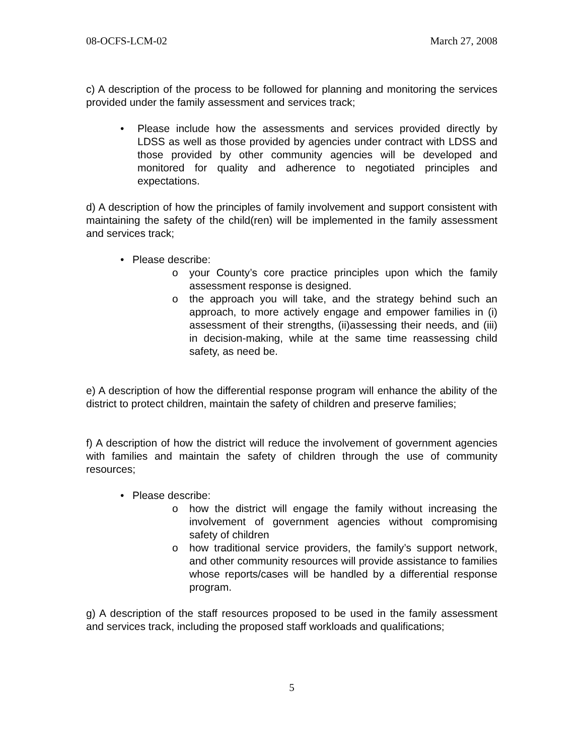08-OCFS-LCM-02 March 27, 2008
c) A description of the process to be followed for planning and monitoring the services provided under the family assessment and services track;
• Please include how the assessments and services provided directly by LDSS as well as those provided by agencies under contract with LDSS and those provided by other community agencies will be developed and monitored for quality and adherence to negotiated principles and expectations.
d) A description of how the principles of family involvement and support consistent with maintaining the safety of the child(ren) will be implemented in the family assessment and services track;
• Please describe:
o your County’s core practice principles upon which the family assessment response is designed.
o the approach you will take, and the strategy behind such an approach, to more actively engage and empower families in (i) assessment of their strengths, (ii)assessing their needs, and (iii) in decision-making, while at the same time reassessing child safety, as need be.
e) A description of how the differential response program will enhance the ability of the district to protect children, maintain the safety of children and preserve families;
f) A description of how the district will reduce the involvement of government agencies with families and maintain the safety of children through the use of community resources;
• Please describe:
o how the district will engage the family without increasing the involvement of government agencies without compromising safety of children
o how traditional service providers, the family’s support network, and other community resources will provide assistance to families whose reports/cases will be handled by a differential response program.
g) A description of the staff resources proposed to be used in the family assessment and services track, including the proposed staff workloads and qualifications;
5